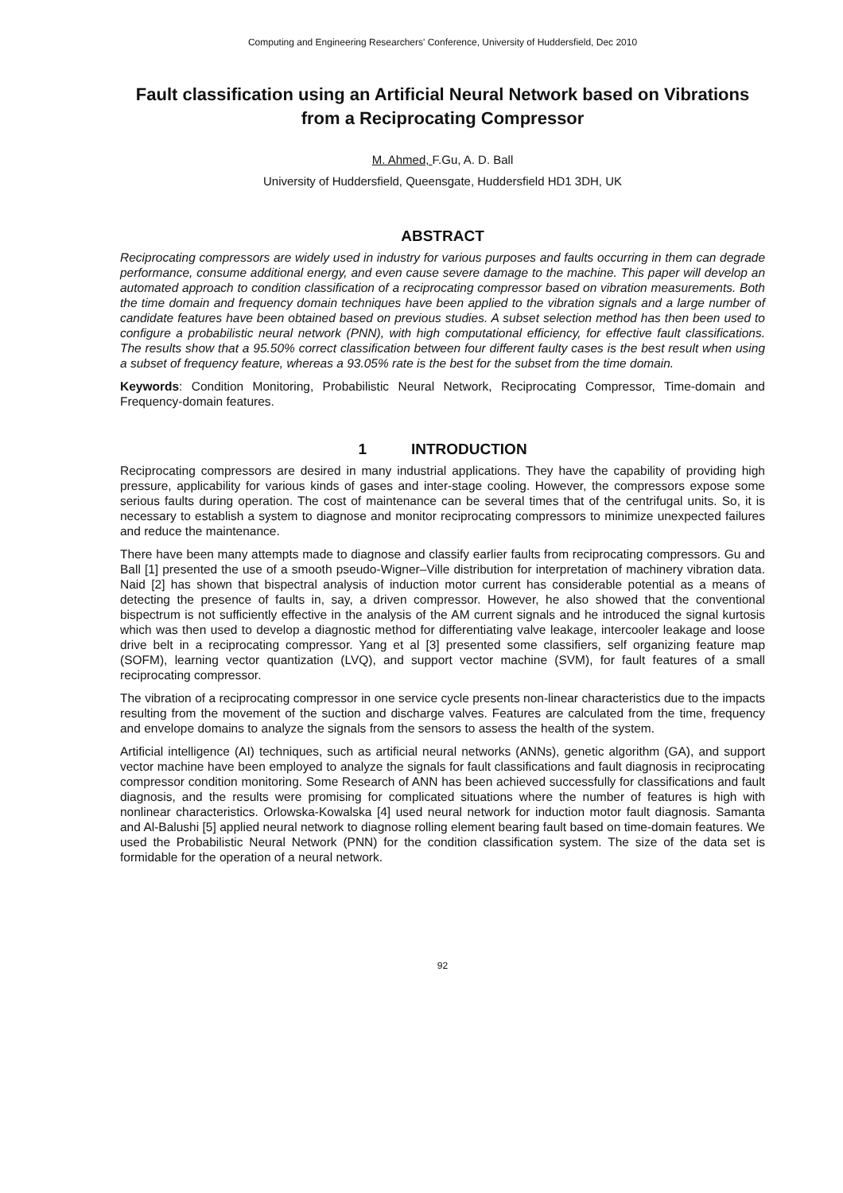Computing and Engineering Researchers' Conference, University of Huddersfield, Dec 2010
Fault classification using an Artificial Neural Network based on Vibrations from a Reciprocating Compressor
M. Ahmed, F.Gu, A. D. Ball
University of Huddersfield, Queensgate, Huddersfield HD1 3DH, UK
ABSTRACT
Reciprocating compressors are widely used in industry for various purposes and faults occurring in them can degrade performance, consume additional energy, and even cause severe damage to the machine. This paper will develop an automated approach to condition classification of a reciprocating compressor based on vibration measurements. Both the time domain and frequency domain techniques have been applied to the vibration signals and a large number of candidate features have been obtained based on previous studies. A subset selection method has then been used to configure a probabilistic neural network (PNN), with high computational efficiency, for effective fault classifications. The results show that a 95.50% correct classification between four different faulty cases is the best result when using a subset of frequency feature, whereas a 93.05% rate is the best for the subset from the time domain.
Keywords: Condition Monitoring, Probabilistic Neural Network, Reciprocating Compressor, Time-domain and Frequency-domain features.
1 INTRODUCTION
Reciprocating compressors are desired in many industrial applications. They have the capability of providing high pressure, applicability for various kinds of gases and inter-stage cooling. However, the compressors expose some serious faults during operation. The cost of maintenance can be several times that of the centrifugal units. So, it is necessary to establish a system to diagnose and monitor reciprocating compressors to minimize unexpected failures and reduce the maintenance.
There have been many attempts made to diagnose and classify earlier faults from reciprocating compressors. Gu and Ball [1] presented the use of a smooth pseudo-Wigner–Ville distribution for interpretation of machinery vibration data. Naid [2] has shown that bispectral analysis of induction motor current has considerable potential as a means of detecting the presence of faults in, say, a driven compressor. However, he also showed that the conventional bispectrum is not sufficiently effective in the analysis of the AM current signals and he introduced the signal kurtosis which was then used to develop a diagnostic method for differentiating valve leakage, intercooler leakage and loose drive belt in a reciprocating compressor. Yang et al [3] presented some classifiers, self organizing feature map (SOFM), learning vector quantization (LVQ), and support vector machine (SVM), for fault features of a small reciprocating compressor.
The vibration of a reciprocating compressor in one service cycle presents non-linear characteristics due to the impacts resulting from the movement of the suction and discharge valves. Features are calculated from the time, frequency and envelope domains to analyze the signals from the sensors to assess the health of the system.
Artificial intelligence (AI) techniques, such as artificial neural networks (ANNs), genetic algorithm (GA), and support vector machine have been employed to analyze the signals for fault classifications and fault diagnosis in reciprocating compressor condition monitoring. Some Research of ANN has been achieved successfully for classifications and fault diagnosis, and the results were promising for complicated situations where the number of features is high with nonlinear characteristics. Orlowska-Kowalska [4] used neural network for induction motor fault diagnosis. Samanta and Al-Balushi [5] applied neural network to diagnose rolling element bearing fault based on time-domain features. We used the Probabilistic Neural Network (PNN) for the condition classification system. The size of the data set is formidable for the operation of a neural network.
92